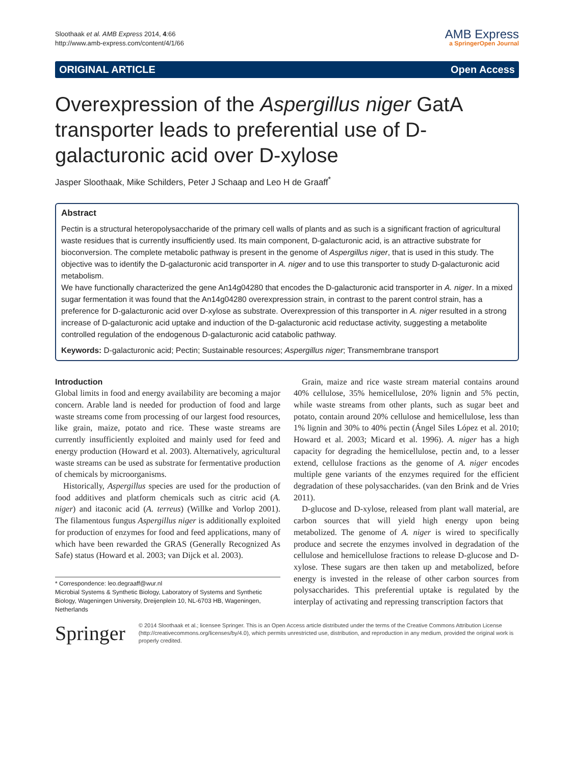Sloothaak et al. AMB Express 2014, 4:66
http://www.amb-express.com/content/4/1/66
AMB Express
a SpringerOpen Journal
ORIGINAL ARTICLE Open Access
Overexpression of the Aspergillus niger GatA transporter leads to preferential use of D-galacturonic acid over D-xylose
Jasper Sloothaak, Mike Schilders, Peter J Schaap and Leo H de Graaff<sup>*</sup>
Abstract
Pectin is a structural heteropolysaccharide of the primary cell walls of plants and as such is a significant fraction of agricultural waste residues that is currently insufficiently used. Its main component, D-galacturonic acid, is an attractive substrate for bioconversion. The complete metabolic pathway is present in the genome of Aspergillus niger, that is used in this study. The objective was to identify the D-galacturonic acid transporter in A. niger and to use this transporter to study D-galacturonic acid metabolism.
We have functionally characterized the gene An14g04280 that encodes the D-galacturonic acid transporter in A. niger. In a mixed sugar fermentation it was found that the An14g04280 overexpression strain, in contrast to the parent control strain, has a preference for D-galacturonic acid over D-xylose as substrate. Overexpression of this transporter in A. niger resulted in a strong increase of D-galacturonic acid uptake and induction of the D-galacturonic acid reductase activity, suggesting a metabolite controlled regulation of the endogenous D-galacturonic acid catabolic pathway.
Keywords: D-galacturonic acid; Pectin; Sustainable resources; Aspergillus niger; Transmembrane transport
Introduction
Global limits in food and energy availability are becoming a major concern. Arable land is needed for production of food and large waste streams come from processing of our largest food resources, like grain, maize, potato and rice. These waste streams are currently insufficiently exploited and mainly used for feed and energy production (Howard et al. 2003). Alternatively, agricultural waste streams can be used as substrate for fermentative production of chemicals by microorganisms.
Historically, Aspergillus species are used for the production of food additives and platform chemicals such as citric acid (A. niger) and itaconic acid (A. terreus) (Willke and Vorlop 2001). The filamentous fungus Aspergillus niger is additionally exploited for production of enzymes for food and feed applications, many of which have been rewarded the GRAS (Generally Recognized As Safe) status (Howard et al. 2003; van Dijck et al. 2003).
* Correspondence: leo.degraaff@wur.nl
Microbial Systems & Synthetic Biology, Laboratory of Systems and Synthetic Biology, Wageningen University, Dreijenplein 10, NL-6703 HB, Wageningen, Netherlands
Grain, maize and rice waste stream material contains around 40% cellulose, 35% hemicellulose, 20% lignin and 5% pectin, while waste streams from other plants, such as sugar beet and potato, contain around 20% cellulose and hemicellulose, less than 1% lignin and 30% to 40% pectin (Ángel Siles López et al. 2010; Howard et al. 2003; Micard et al. 1996). A. niger has a high capacity for degrading the hemicellulose, pectin and, to a lesser extend, cellulose fractions as the genome of A. niger encodes multiple gene variants of the enzymes required for the efficient degradation of these polysaccharides. (van den Brink and de Vries 2011).
D-glucose and D-xylose, released from plant wall material, are carbon sources that will yield high energy upon being metabolized. The genome of A. niger is wired to specifically produce and secrete the enzymes involved in degradation of the cellulose and hemicellulose fractions to release D-glucose and D-xylose. These sugars are then taken up and metabolized, before energy is invested in the release of other carbon sources from polysaccharides. This preferential uptake is regulated by the interplay of activating and repressing transcription factors that
Springer
© 2014 Sloothaak et al.; licensee Springer. This is an Open Access article distributed under the terms of the Creative Commons Attribution License (http://creativecommons.org/licenses/by/4.0), which permits unrestricted use, distribution, and reproduction in any medium, provided the original work is properly credited.